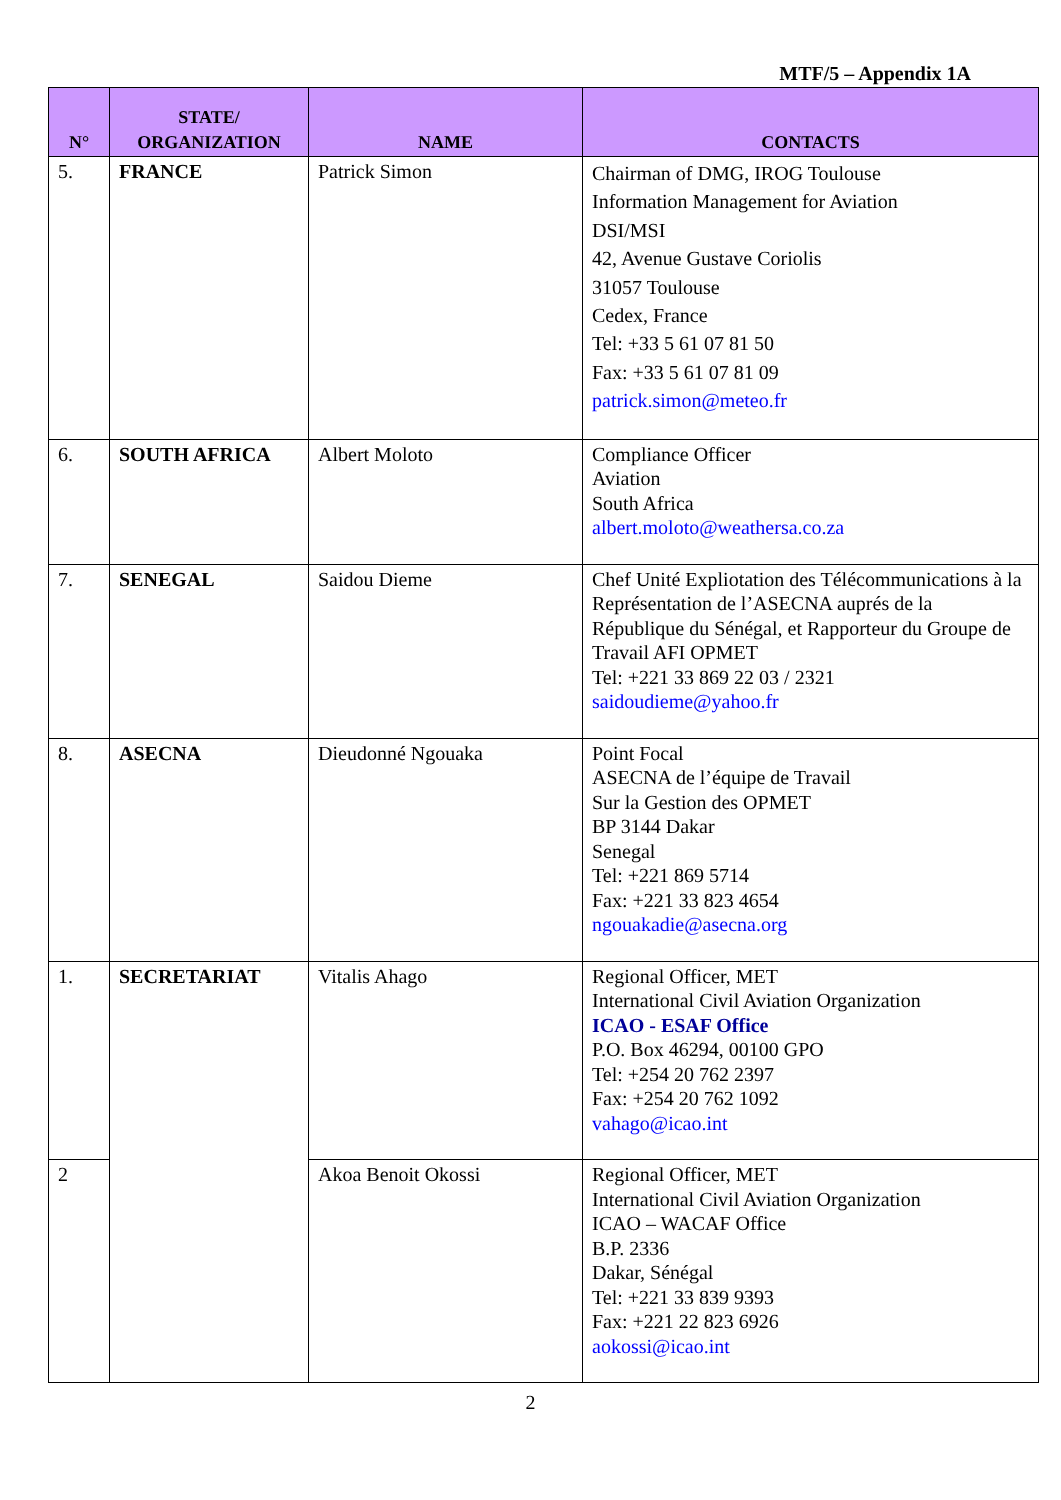MTF/5 – Appendix 1A
| N° | STATE/ ORGANIZATION | NAME | CONTACTS |
| --- | --- | --- | --- |
| 5. | FRANCE | Patrick Simon | Chairman of DMG, IROG Toulouse Information Management for Aviation DSI/MSI 42, Avenue Gustave Coriolis 31057 Toulouse Cedex, France Tel: +33 5 61 07 81 50 Fax: +33 5 61 07 81 09 patrick.simon@meteo.fr |
| 6. | SOUTH AFRICA | Albert Moloto | Compliance Officer Aviation South Africa albert.moloto@weathersa.co.za |
| 7. | SENEGAL | Saidou Dieme | Chef Unité Expliotation des Télécommunications à la Représentation de l’ASECNA auprés de la République du Sénégal, et Rapporteur du Groupe de Travail AFI OPMET Tel: +221 33 869 22 03 / 2321 saidoudieme@yahoo.fr |
| 8. | ASECNA | Dieudonné Ngouaka | Point Focal ASECNA de l’équipe de Travail Sur la Gestion des OPMET BP 3144 Dakar Senegal Tel: +221 869 5714 Fax: +221 33 823 4654 ngouakadie@asecna.org |
| 1. | SECRETARIAT | Vitalis Ahago | Regional Officer, MET International Civil Aviation Organization ICAO - ESAF Office P.O. Box 46294, 00100 GPO Tel: +254 20 762 2397 Fax: +254 20 762 1092 vahago@icao.int |
| 2 | | Akoa Benoit Okossi | Regional Officer, MET International Civil Aviation Organization ICAO – WACAF Office B.P. 2336 Dakar, Sénégal Tel: +221 33 839 9393 Fax: +221 22 823 6926 aokossi@icao.int |
2